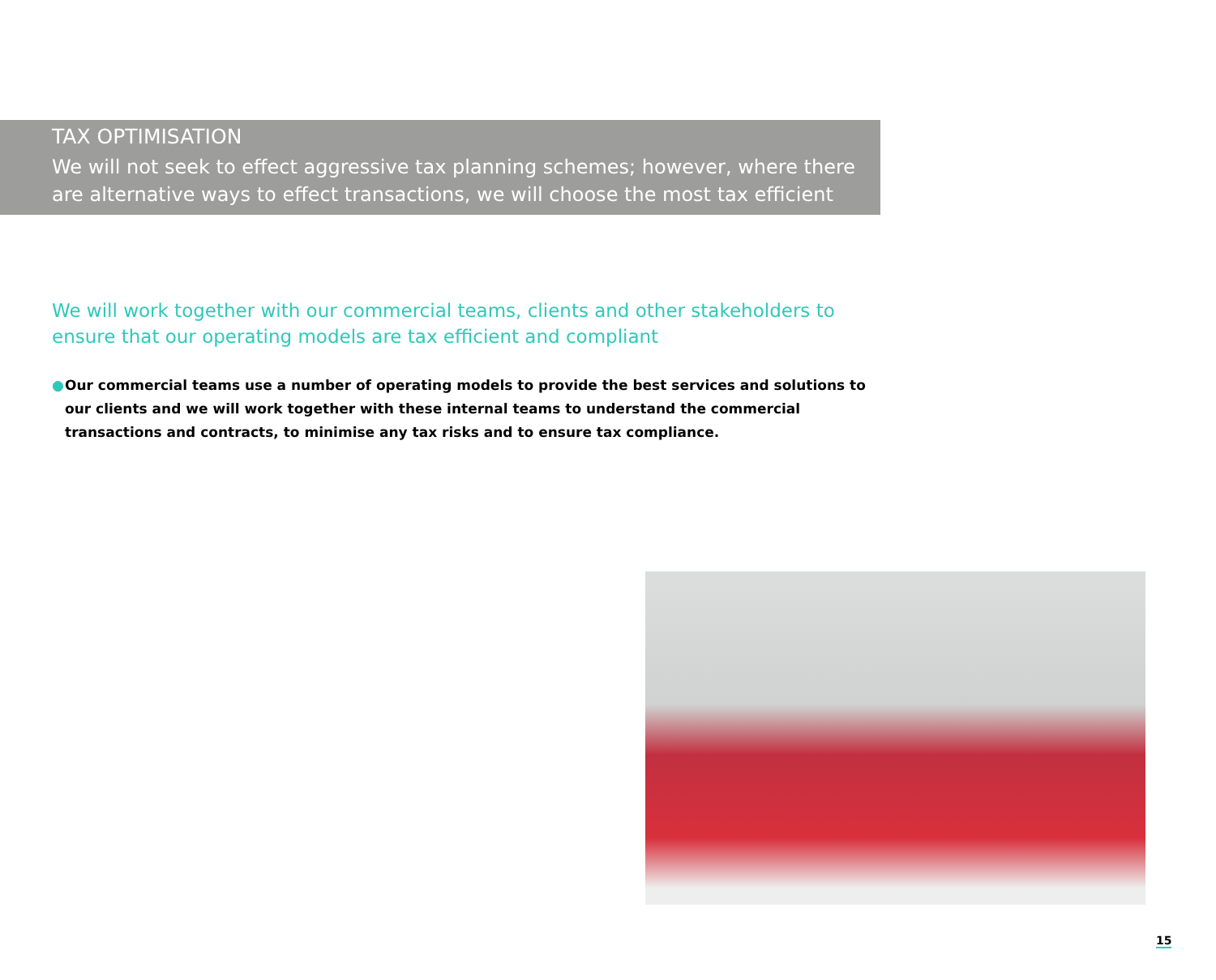TAX OPTIMISATION
We will not seek to effect aggressive tax planning schemes; however, where there are alternative ways to effect transactions, we will choose the most tax efficient
We will work together with our commercial teams, clients and other stakeholders to ensure that our operating models are tax efficient and compliant
● Our commercial teams use a number of operating models to provide the best services and solutions to our clients and we will work together with these internal teams to understand the commercial transactions and contracts, to minimise any tax risks and to ensure tax compliance.
15